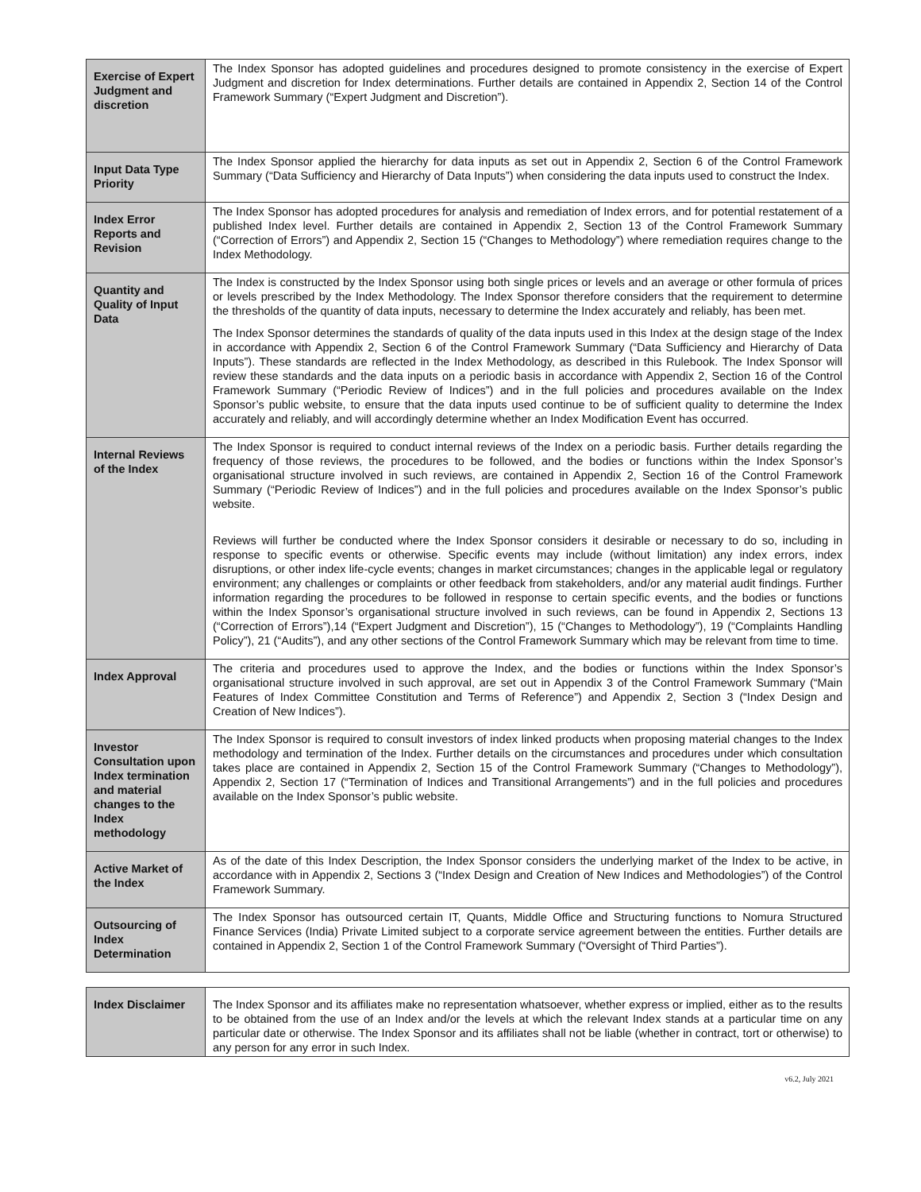| Exercise of Expert Judgment and discretion | The Index Sponsor has adopted guidelines and procedures designed to promote consistency in the exercise of Expert Judgment and discretion for Index determinations. Further details are contained in Appendix 2, Section 14 of the Control Framework Summary (“Expert Judgment and Discretion”). |
| Input Data Type Priority | The Index Sponsor applied the hierarchy for data inputs as set out in Appendix 2, Section 6 of the Control Framework Summary (“Data Sufficiency and Hierarchy of Data Inputs”) when considering the data inputs used to construct the Index. |
| Index Error Reports and Revision | The Index Sponsor has adopted procedures for analysis and remediation of Index errors, and for potential restatement of a published Index level. Further details are contained in Appendix 2, Section 13 of the Control Framework Summary (“Correction of Errors”) and Appendix 2, Section 15 (“Changes to Methodology”) where remediation requires change to the Index Methodology. |
| Quantity and Quality of Input Data | The Index is constructed by the Index Sponsor using both single prices or levels and an average or other formula of prices or levels prescribed by the Index Methodology. The Index Sponsor therefore considers that the requirement to determine the thresholds of the quantity of data inputs, necessary to determine the Index accurately and reliably, has been met. The Index Sponsor determines the standards of quality of the data inputs used in this Index at the design stage of the Index in accordance with Appendix 2, Section 6 of the Control Framework Summary (“Data Sufficiency and Hierarchy of Data Inputs”). These standards are reflected in the Index Methodology, as described in this Rulebook. The Index Sponsor will review these standards and the data inputs on a periodic basis in accordance with Appendix 2, Section 16 of the Control Framework Summary (“Periodic Review of Indices”) and in the full policies and procedures available on the Index Sponsor’s public website, to ensure that the data inputs used continue to be of sufficient quality to determine the Index accurately and reliably, and will accordingly determine whether an Index Modification Event has occurred. |
| Internal Reviews of the Index | The Index Sponsor is required to conduct internal reviews of the Index on a periodic basis. Further details regarding the frequency of those reviews, the procedures to be followed, and the bodies or functions within the Index Sponsor’s organisational structure involved in such reviews, are contained in Appendix 2, Section 16 of the Control Framework Summary (“Periodic Review of Indices”) and in the full policies and procedures available on the Index Sponsor’s public website. Reviews will further be conducted where the Index Sponsor considers it desirable or necessary to do so, including in response to specific events or otherwise. Specific events may include (without limitation) any index errors, index disruptions, or other index life-cycle events; changes in market circumstances; changes in the applicable legal or regulatory environment; any challenges or complaints or other feedback from stakeholders, and/or any material audit findings. Further information regarding the procedures to be followed in response to certain specific events, and the bodies or functions within the Index Sponsor’s organisational structure involved in such reviews, can be found in Appendix 2, Sections 13 (“Correction of Errors”),14 (“Expert Judgment and Discretion”), 15 (“Changes to Methodology”), 19 (“Complaints Handling Policy”), 21 (“Audits”), and any other sections of the Control Framework Summary which may be relevant from time to time. |
| Index Approval | The criteria and procedures used to approve the Index, and the bodies or functions within the Index Sponsor’s organisational structure involved in such approval, are set out in Appendix 3 of the Control Framework Summary (“Main Features of Index Committee Constitution and Terms of Reference”) and Appendix 2, Section 3 (“Index Design and Creation of New Indices”). |
| Investor Consultation upon Index termination and material changes to the Index methodology | The Index Sponsor is required to consult investors of index linked products when proposing material changes to the Index methodology and termination of the Index. Further details on the circumstances and procedures under which consultation takes place are contained in Appendix 2, Section 15 of the Control Framework Summary (“Changes to Methodology”), Appendix 2, Section 17 (“Termination of Indices and Transitional Arrangements”) and in the full policies and procedures available on the Index Sponsor’s public website. |
| Active Market of the Index | As of the date of this Index Description, the Index Sponsor considers the underlying market of the Index to be active, in accordance with in Appendix 2, Sections 3 (“Index Design and Creation of New Indices and Methodologies”) of the Control Framework Summary. |
| Outsourcing of Index Determination | The Index Sponsor has outsourced certain IT, Quants, Middle Office and Structuring functions to Nomura Structured Finance Services (India) Private Limited subject to a corporate service agreement between the entities. Further details are contained in Appendix 2, Section 1 of the Control Framework Summary (“Oversight of Third Parties”). |
| Index Disclaimer | The Index Sponsor and its affiliates make no representation whatsoever, whether express or implied, either as to the results to be obtained from the use of an Index and/or the levels at which the relevant Index stands at a particular time on any particular date or otherwise. The Index Sponsor and its affiliates shall not be liable (whether in contract, tort or otherwise) to any person for any error in such Index. |
v6.2, July 2021